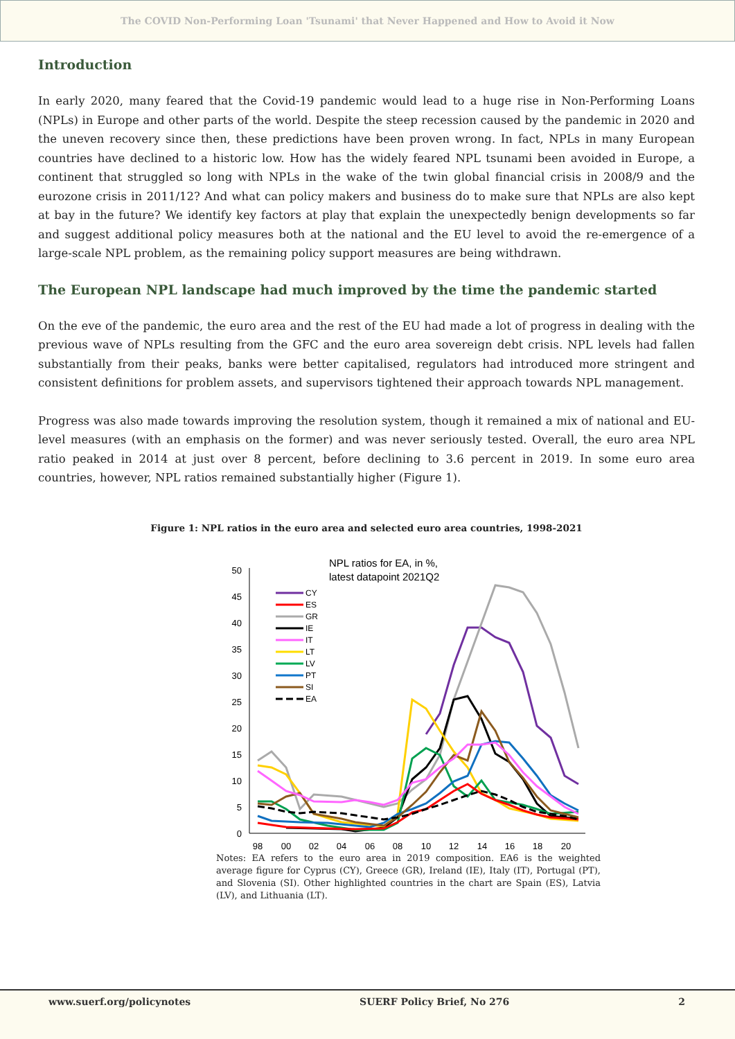The COVID Non-Performing Loan 'Tsunami' that Never Happened and How to Avoid it Now
Introduction
In early 2020, many feared that the Covid-19 pandemic would lead to a huge rise in Non-Performing Loans (NPLs) in Europe and other parts of the world. Despite the steep recession caused by the pandemic in 2020 and the uneven recovery since then, these predictions have been proven wrong. In fact, NPLs in many European countries have declined to a historic low. How has the widely feared NPL tsunami been avoided in Europe, a continent that struggled so long with NPLs in the wake of the twin global financial crisis in 2008/9 and the eurozone crisis in 2011/12? And what can policy makers and business do to make sure that NPLs are also kept at bay in the future? We identify key factors at play that explain the unexpectedly benign developments so far and suggest additional policy measures both at the national and the EU level to avoid the re-emergence of a large-scale NPL problem, as the remaining policy support measures are being withdrawn.
The European NPL landscape had much improved by the time the pandemic started
On the eve of the pandemic, the euro area and the rest of the EU had made a lot of progress in dealing with the previous wave of NPLs resulting from the GFC and the euro area sovereign debt crisis. NPL levels had fallen substantially from their peaks, banks were better capitalised, regulators had introduced more stringent and consistent definitions for problem assets, and supervisors tightened their approach towards NPL management.
Progress was also made towards improving the resolution system, though it remained a mix of national and EU-level measures (with an emphasis on the former) and was never seriously tested. Overall, the euro area NPL ratio peaked in 2014 at just over 8 percent, before declining to 3.6 percent in 2019. In some euro area countries, however, NPL ratios remained substantially higher (Figure 1).
Figure 1: NPL ratios in the euro area and selected euro area countries, 1998-2021
NPL ratios for EA, in %,
latest datapoint 2021Q2
50
45
40
35
30
25
20
15
10
5
0
98
00
02
04
06
08
10
12
14
16
18
20
CY
ES
GR
IE
IT
LT
LV
PT
SI
EA
Notes: EA refers to the euro area in 2019 composition. EA6 is the weighted average figure for Cyprus (CY), Greece (GR), Ireland (IE), Italy (IT), Portugal (PT), and Slovenia (SI). Other highlighted countries in the chart are Spain (ES), Latvia (LV), and Lithuania (LT).
www.suerf.org/policynotes SUERF Policy Brief, No 276 2